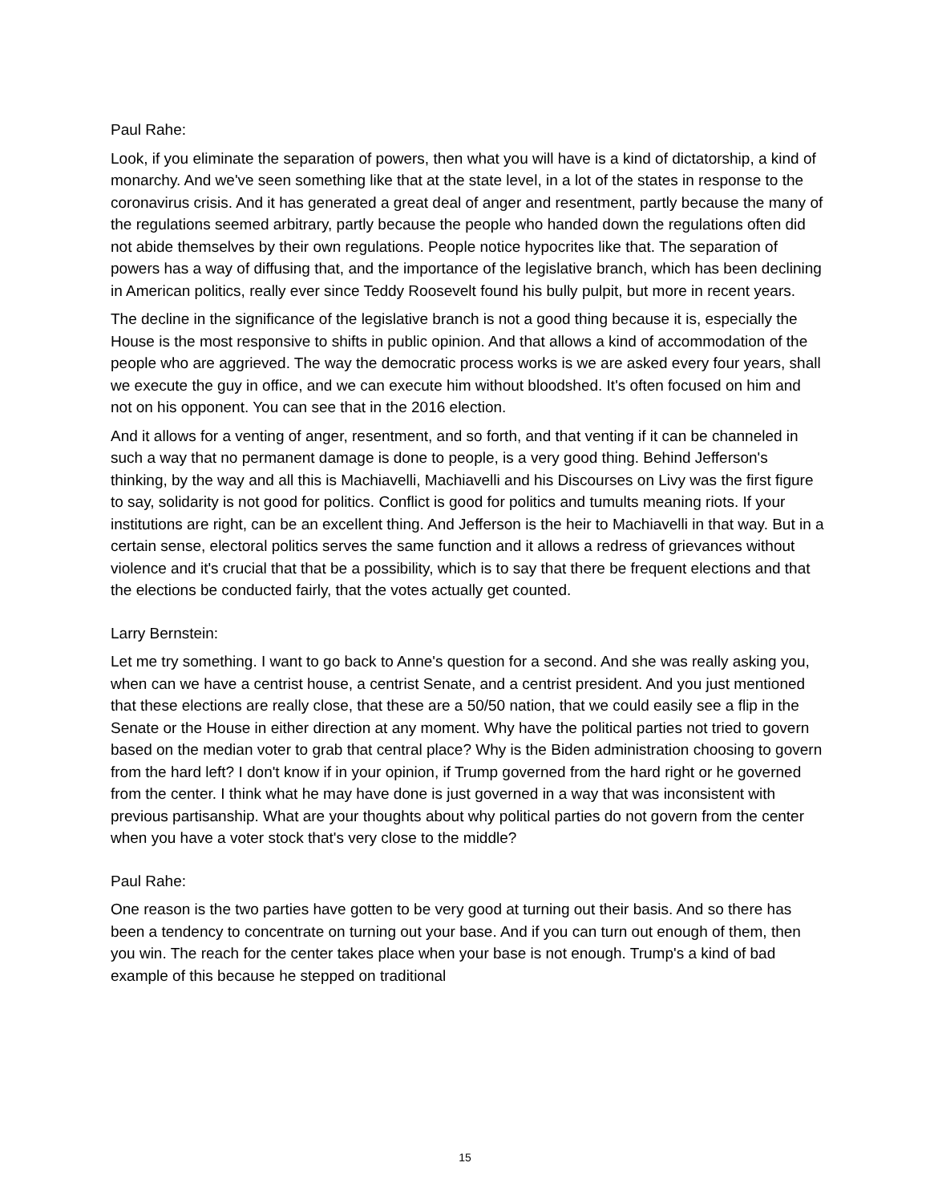Paul Rahe:
Look, if you eliminate the separation of powers, then what you will have is a kind of dictatorship, a kind of monarchy. And we've seen something like that at the state level, in a lot of the states in response to the coronavirus crisis. And it has generated a great deal of anger and resentment, partly because the many of the regulations seemed arbitrary, partly because the people who handed down the regulations often did not abide themselves by their own regulations. People notice hypocrites like that. The separation of powers has a way of diffusing that, and the importance of the legislative branch, which has been declining in American politics, really ever since Teddy Roosevelt found his bully pulpit, but more in recent years.
The decline in the significance of the legislative branch is not a good thing because it is, especially the House is the most responsive to shifts in public opinion. And that allows a kind of accommodation of the people who are aggrieved. The way the democratic process works is we are asked every four years, shall we execute the guy in office, and we can execute him without bloodshed. It's often focused on him and not on his opponent. You can see that in the 2016 election.
And it allows for a venting of anger, resentment, and so forth, and that venting if it can be channeled in such a way that no permanent damage is done to people, is a very good thing. Behind Jefferson's thinking, by the way and all this is Machiavelli, Machiavelli and his Discourses on Livy was the first figure to say, solidarity is not good for politics. Conflict is good for politics and tumults meaning riots. If your institutions are right, can be an excellent thing. And Jefferson is the heir to Machiavelli in that way. But in a certain sense, electoral politics serves the same function and it allows a redress of grievances without violence and it's crucial that that be a possibility, which is to say that there be frequent elections and that the elections be conducted fairly, that the votes actually get counted.
Larry Bernstein:
Let me try something. I want to go back to Anne's question for a second. And she was really asking you, when can we have a centrist house, a centrist Senate, and a centrist president. And you just mentioned that these elections are really close, that these are a 50/50 nation, that we could easily see a flip in the Senate or the House in either direction at any moment. Why have the political parties not tried to govern based on the median voter to grab that central place? Why is the Biden administration choosing to govern from the hard left? I don't know if in your opinion, if Trump governed from the hard right or he governed from the center. I think what he may have done is just governed in a way that was inconsistent with previous partisanship. What are your thoughts about why political parties do not govern from the center when you have a voter stock that's very close to the middle?
Paul Rahe:
One reason is the two parties have gotten to be very good at turning out their basis. And so there has been a tendency to concentrate on turning out your base. And if you can turn out enough of them, then you win. The reach for the center takes place when your base is not enough. Trump's a kind of bad example of this because he stepped on traditional
15